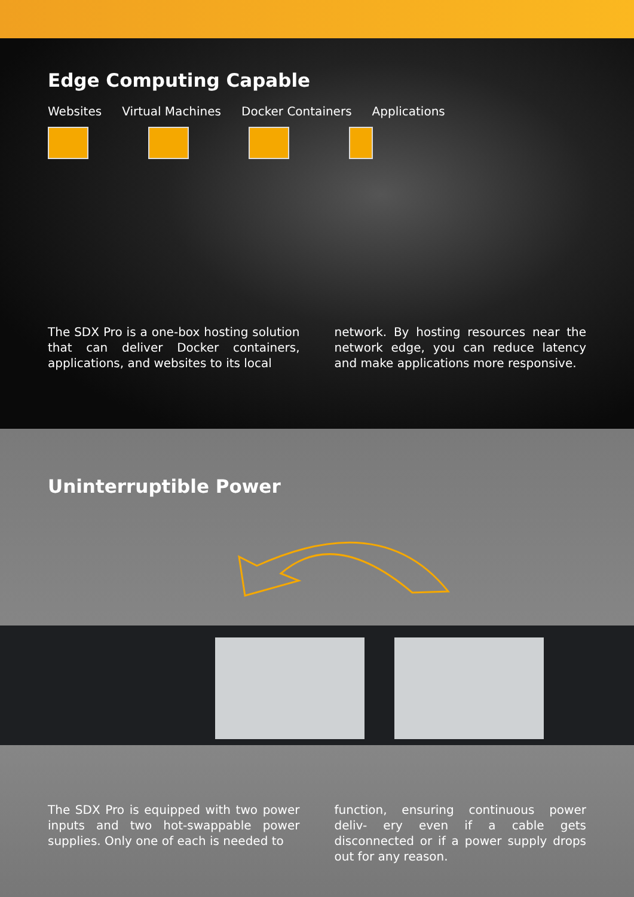Edge Computing Capable
Websites Virtual Machines Docker Containers Applications
The SDX Pro is a one-box hosting solution that can deliver Docker containers, applications, and websites to its local
network. By hosting resources near the network edge, you can reduce latency and make applications more responsive.
Uninterruptible Power
The SDX Pro is equipped with two power inputs and two hot-swappable power supplies. Only one of each is needed to
function, ensuring continuous power deliv- ery even if a cable gets disconnected or if a power supply drops out for any reason.